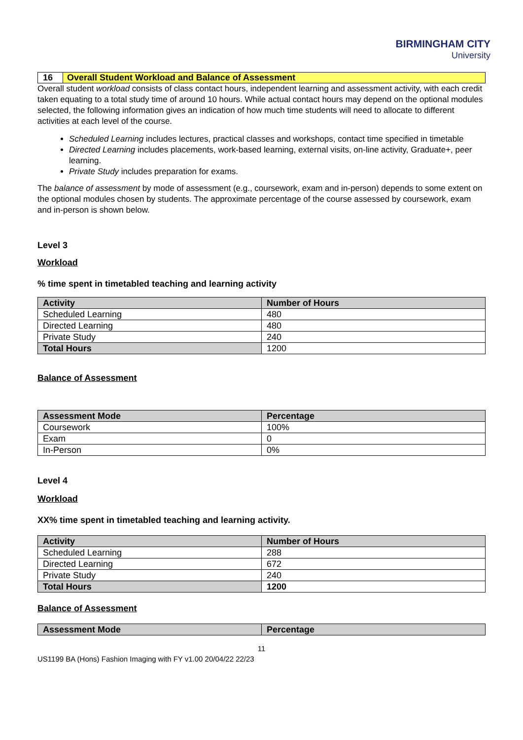BIRMINGHAM CITY
University
16 Overall Student Workload and Balance of Assessment
Overall student workload consists of class contact hours, independent learning and assessment activity, with each credit taken equating to a total study time of around 10 hours. While actual contact hours may depend on the optional modules selected, the following information gives an indication of how much time students will need to allocate to different activities at each level of the course.
Scheduled Learning includes lectures, practical classes and workshops, contact time specified in timetable
Directed Learning includes placements, work-based learning, external visits, on-line activity, Graduate+, peer learning.
Private Study includes preparation for exams.
The balance of assessment by mode of assessment (e.g., coursework, exam and in-person) depends to some extent on the optional modules chosen by students. The approximate percentage of the course assessed by coursework, exam and in-person is shown below.
Level 3
Workload
% time spent in timetabled teaching and learning activity
| Activity | Number of Hours |
| --- | --- |
| Scheduled Learning | 480 |
| Directed Learning | 480 |
| Private Study | 240 |
| Total Hours | 1200 |
Balance of Assessment
| Assessment Mode | Percentage |
| --- | --- |
| Coursework | 100% |
| Exam | 0 |
| In-Person | 0% |
Level 4
Workload
XX% time spent in timetabled teaching and learning activity.
| Activity | Number of Hours |
| --- | --- |
| Scheduled Learning | 288 |
| Directed Learning | 672 |
| Private Study | 240 |
| Total Hours | 1200 |
Balance of Assessment
| Assessment Mode | Percentage |
| --- | --- |
11
US1199 BA (Hons) Fashion Imaging with FY v1.00 20/04/22 22/23